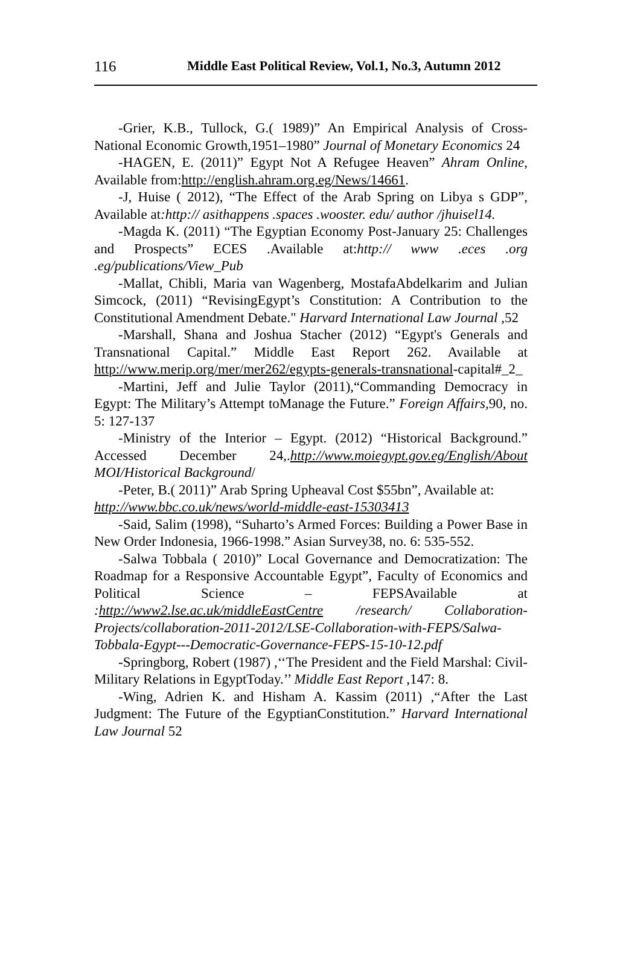116 Middle East Political Review, Vol.1, No.3, Autumn 2012
-Grier, K.B., Tullock, G.( 1989)” An Empirical Analysis of Cross-National Economic Growth,1951–1980” Journal of Monetary Economics 24
-HAGEN, E. (2011)” Egypt Not A Refugee Heaven” Ahram Online, Available from:http://english.ahram.org.eg/News/14661.
-J, Huise ( 2012), “The Effect of the Arab Spring on Libya s GDP”, Available at:http:// asithappens .spaces .wooster. edu/ author /jhuisel14.
-Magda K. (2011) “The Egyptian Economy Post-January 25: Challenges and Prospects” ECES .Available at:http:// www .eces .org .eg/publications/View_Pub
-Mallat, Chibli, Maria van Wagenberg, MostafaAbdelkarim and Julian Simcock, (2011) “RevisingEgypt’s Constitution: A Contribution to the Constitutional Amendment Debate." Harvard International Law Journal ,52
-Marshall, Shana and Joshua Stacher (2012) “Egypt's Generals and Transnational Capital.” Middle East Report 262. Available at http://www.merip.org/mer/mer262/egypts-generals-transnational-capital#_2_
-Martini, Jeff and Julie Taylor (2011),“Commanding Democracy in Egypt: The Military’s Attempt toManage the Future.” Foreign Affairs, 90, no. 5: 127-137
-Ministry of the Interior – Egypt. (2012) “Historical Background.” Accessed December 24,.http://www.moiegypt.gov.eg/English/About MOI/Historical Background/
-Peter, B.( 2011)” Arab Spring Upheaval Cost $55bn”, Available at:
http://www.bbc.co.uk/news/world-middle-east-15303413
-Said, Salim (1998), “Suharto’s Armed Forces: Building a Power Base in New Order Indonesia, 1966-1998.” Asian Survey38, no. 6: 535-552.
-Salwa Tobbala ( 2010)” Local Governance and Democratization: The Roadmap for a Responsive Accountable Egypt”, Faculty of Economics and Political Science – FEPSAvailable at :http://www2.lse.ac.uk/middleEastCentre /research/ Collaboration-Projects/collaboration-2011-2012/LSE-Collaboration-with-FEPS/Salwa-Tobbala-Egypt---Democratic-Governance-FEPS-15-10-12.pdf
-Springborg, Robert (1987) ,‘‘The President and the Field Marshal: Civil-Military Relations in EgyptToday.’’ Middle East Report ,147: 8.
-Wing, Adrien K. and Hisham A. Kassim (2011) ,“After the Last Judgment: The Future of the EgyptianConstitution.” Harvard International Law Journal 52